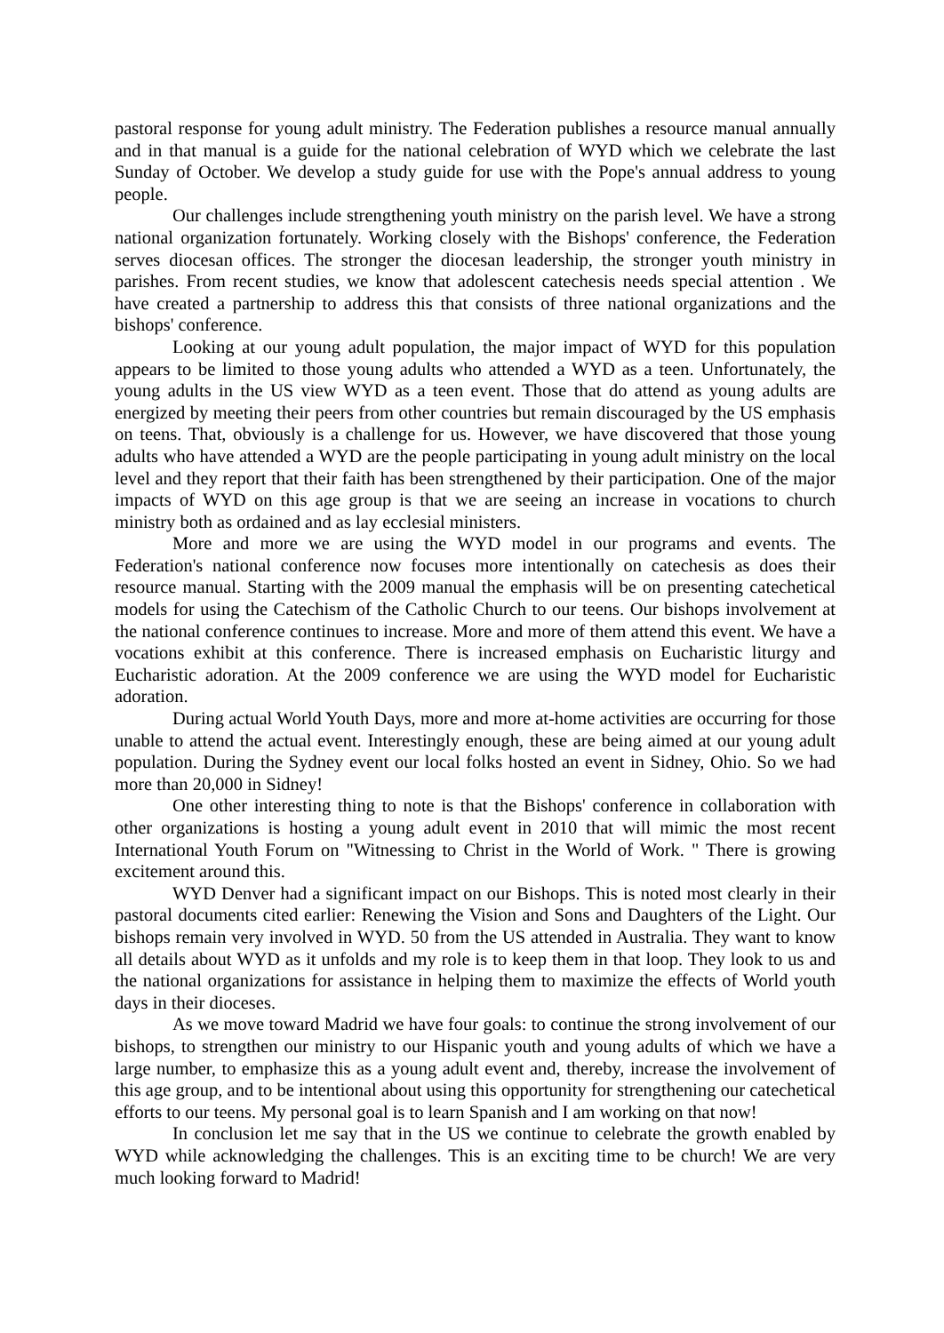pastoral response for young adult ministry. The Federation publishes a resource manual annually and in that manual is a guide for the national celebration of WYD which we celebrate the last Sunday of October. We develop a study guide for use with the Pope's annual address to young people.
Our challenges include strengthening youth ministry on the parish level. We have a strong national organization fortunately. Working closely with the Bishops' conference, the Federation serves diocesan offices. The stronger the diocesan leadership, the stronger youth ministry in parishes. From recent studies, we know that adolescent catechesis needs special attention . We have created a partnership to address this that consists of three national organizations and the bishops' conference.
Looking at our young adult population, the major impact of WYD for this population appears to be limited to those young adults who attended a WYD as a teen. Unfortunately, the young adults in the US view WYD as a teen event. Those that do attend as young adults are energized by meeting their peers from other countries but remain discouraged by the US emphasis on teens. That, obviously is a challenge for us. However, we have discovered that those young adults who have attended a WYD are the people participating in young adult ministry on the local level and they report that their faith has been strengthened by their participation. One of the major impacts of WYD on this age group is that we are seeing an increase in vocations to church ministry both as ordained and as lay ecclesial ministers.
More and more we are using the WYD model in our programs and events. The Federation's national conference now focuses more intentionally on catechesis as does their resource manual. Starting with the 2009 manual the emphasis will be on presenting catechetical models for using the Catechism of the Catholic Church to our teens. Our bishops involvement at the national conference continues to increase. More and more of them attend this event. We have a vocations exhibit at this conference. There is increased emphasis on Eucharistic liturgy and Eucharistic adoration. At the 2009 conference we are using the WYD model for Eucharistic adoration.
During actual World Youth Days, more and more at-home activities are occurring for those unable to attend the actual event. Interestingly enough, these are being aimed at our young adult population. During the Sydney event our local folks hosted an event in Sidney, Ohio. So we had more than 20,000 in Sidney!
One other interesting thing to note is that the Bishops' conference in collaboration with other organizations is hosting a young adult event in 2010 that will mimic the most recent International Youth Forum on "Witnessing to Christ in the World of Work. " There is growing excitement around this.
WYD Denver had a significant impact on our Bishops. This is noted most clearly in their pastoral documents cited earlier: Renewing the Vision and Sons and Daughters of the Light. Our bishops remain very involved in WYD. 50 from the US attended in Australia. They want to know all details about WYD as it unfolds and my role is to keep them in that loop. They look to us and the national organizations for assistance in helping them to maximize the effects of World youth days in their dioceses.
As we move toward Madrid we have four goals: to continue the strong involvement of our bishops, to strengthen our ministry to our Hispanic youth and young adults of which we have a large number, to emphasize this as a young adult event and, thereby, increase the involvement of this age group, and to be intentional about using this opportunity for strengthening our catechetical efforts to our teens. My personal goal is to learn Spanish and I am working on that now!
In conclusion let me say that in the US we continue to celebrate the growth enabled by WYD while acknowledging the challenges. This is an exciting time to be church! We are very much looking forward to Madrid!